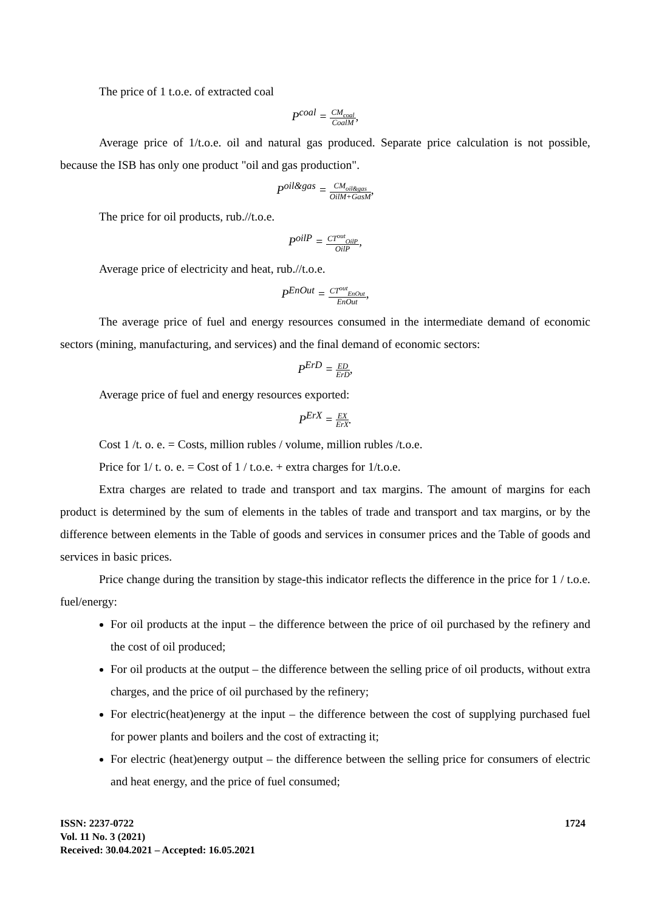The price of 1 t.o.e. of extracted coal
P<sup>coal</sup> = CM<sub>coal</sub> CoalM,
Average price of 1/t.o.e. oil and natural gas produced. Separate price calculation is not possible, because the ISB has only one product "oil and gas production".
P<sup>oil&gas</sup> = CM<sub>oil&gas</sub> OilM+GasM,
The price for oil products, rub.//t.o.e.
P<sup>oilP</sup> = CT<sup>out</sup><sub>OilP</sub> OilP,
Average price of electricity and heat, rub.//t.o.e.
P<sup>EnOut</sup> = CT<sup>out</sup><sub>EnOut</sub> EnOut,
The average price of fuel and energy resources consumed in the intermediate demand of economic sectors (mining, manufacturing, and services) and the final demand of economic sectors:
P<sup>ErD</sup> = ED ErD,
Average price of fuel and energy resources exported:
P<sup>ErX</sup> = EX ErX.
Cost 1 /t. o. e. = Costs, million rubles / volume, million rubles /t.o.e.
Price for 1/ t. o. e. = Cost of 1 / t.o.e. + extra charges for 1/t.o.e.
Extra charges are related to trade and transport and tax margins. The amount of margins for each product is determined by the sum of elements in the tables of trade and transport and tax margins, or by the difference between elements in the Table of goods and services in consumer prices and the Table of goods and services in basic prices.
Price change during the transition by stage-this indicator reflects the difference in the price for 1 / t.o.e. fuel/energy:
For oil products at the input – the difference between the price of oil purchased by the refinery and the cost of oil produced;
For oil products at the output – the difference between the selling price of oil products, without extra charges, and the price of oil purchased by the refinery;
For electric(heat)energy at the input – the difference between the cost of supplying purchased fuel for power plants and boilers and the cost of extracting it;
For electric (heat)energy output – the difference between the selling price for consumers of electric and heat energy, and the price of fuel consumed;
ISSN: 2237-0722
Vol. 11 No. 3 (2021)
Received: 30.04.2021 – Accepted: 16.05.2021
1724